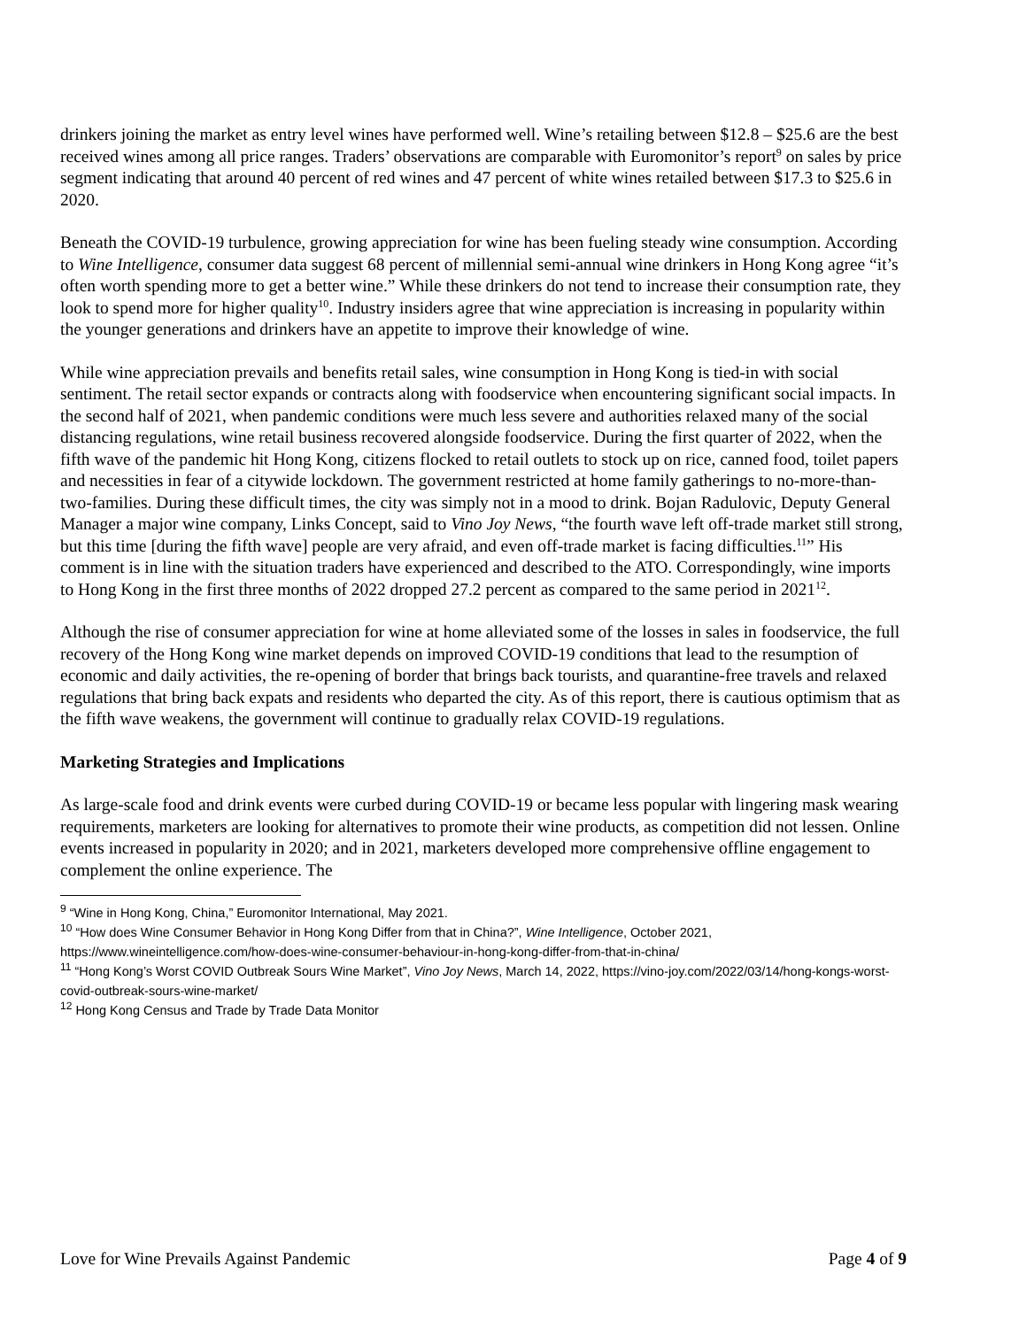drinkers joining the market as entry level wines have performed well. Wine’s retailing between $12.8 – $25.6 are the best received wines among all price ranges. Traders’ observations are comparable with Euromonitor’s report<sup>9</sup> on sales by price segment indicating that around 40 percent of red wines and 47 percent of white wines retailed between $17.3 to $25.6 in 2020.
Beneath the COVID-19 turbulence, growing appreciation for wine has been fueling steady wine consumption. According to Wine Intelligence, consumer data suggest 68 percent of millennial semi-annual wine drinkers in Hong Kong agree “it’s often worth spending more to get a better wine.” While these drinkers do not tend to increase their consumption rate, they look to spend more for higher quality<sup>10</sup>. Industry insiders agree that wine appreciation is increasing in popularity within the younger generations and drinkers have an appetite to improve their knowledge of wine.
While wine appreciation prevails and benefits retail sales, wine consumption in Hong Kong is tied-in with social sentiment. The retail sector expands or contracts along with foodservice when encountering significant social impacts. In the second half of 2021, when pandemic conditions were much less severe and authorities relaxed many of the social distancing regulations, wine retail business recovered alongside foodservice. During the first quarter of 2022, when the fifth wave of the pandemic hit Hong Kong, citizens flocked to retail outlets to stock up on rice, canned food, toilet papers and necessities in fear of a citywide lockdown. The government restricted at home family gatherings to no-more-than-two-families. During these difficult times, the city was simply not in a mood to drink. Bojan Radulovic, Deputy General Manager a major wine company, Links Concept, said to Vino Joy News, “the fourth wave left off-trade market still strong, but this time [during the fifth wave] people are very afraid, and even off-trade market is facing difficulties.<sup>11</sup>” His comment is in line with the situation traders have experienced and described to the ATO. Correspondingly, wine imports to Hong Kong in the first three months of 2022 dropped 27.2 percent as compared to the same period in 2021<sup>12</sup>.
Although the rise of consumer appreciation for wine at home alleviated some of the losses in sales in foodservice, the full recovery of the Hong Kong wine market depends on improved COVID-19 conditions that lead to the resumption of economic and daily activities, the re-opening of border that brings back tourists, and quarantine-free travels and relaxed regulations that bring back expats and residents who departed the city. As of this report, there is cautious optimism that as the fifth wave weakens, the government will continue to gradually relax COVID-19 regulations.
Marketing Strategies and Implications
As large-scale food and drink events were curbed during COVID-19 or became less popular with lingering mask wearing requirements, marketers are looking for alternatives to promote their wine products, as competition did not lessen. Online events increased in popularity in 2020; and in 2021, marketers developed more comprehensive offline engagement to complement the online experience. The
<sup>9</sup> “Wine in Hong Kong, China,” Euromonitor International, May 2021.
<sup>10</sup> “How does Wine Consumer Behavior in Hong Kong Differ from that in China?”, Wine Intelligence, October 2021, https://www.wineintelligence.com/how-does-wine-consumer-behaviour-in-hong-kong-differ-from-that-in-china/
<sup>11</sup> “Hong Kong’s Worst COVID Outbreak Sours Wine Market”, Vino Joy News, March 14, 2022, https://vino-joy.com/2022/03/14/hong-kongs-worst-covid-outbreak-sours-wine-market/
<sup>12</sup> Hong Kong Census and Trade by Trade Data Monitor
Love for Wine Prevails Against Pandemic Page 4 of 9